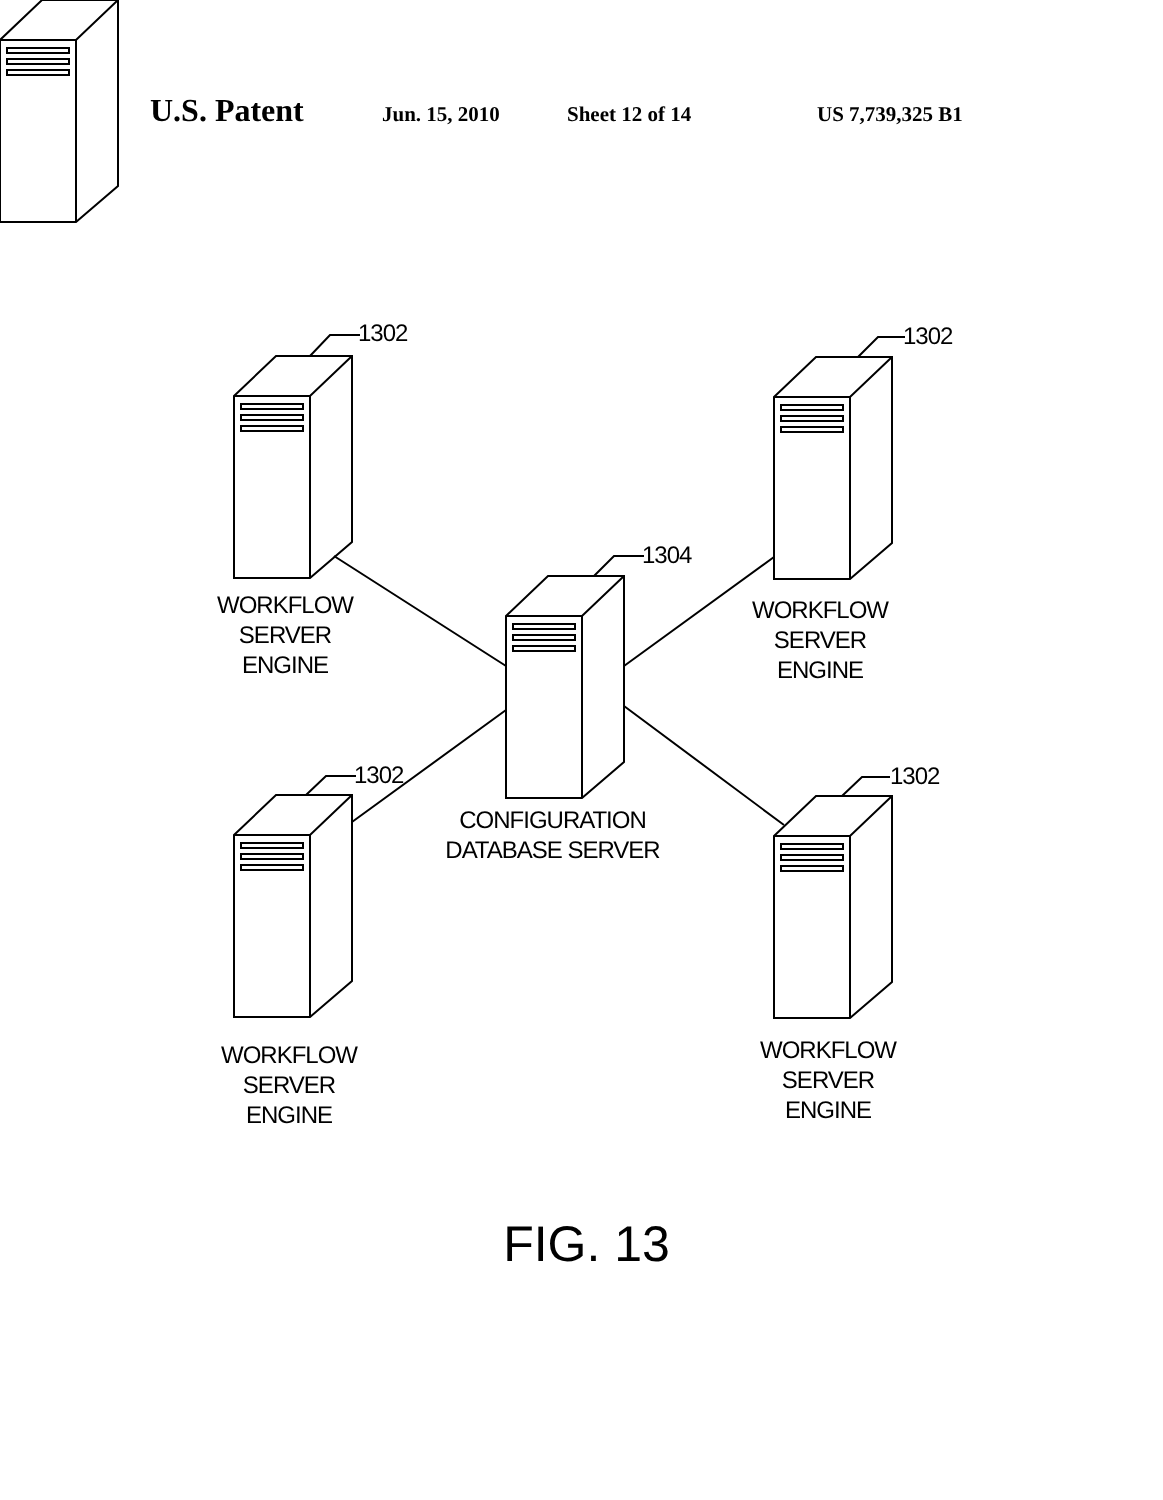U.S. Patent Jun. 15, 2010 Sheet 12 of 14 US 7,739,325 B1
1302 1302
1304
1302 1302
WORKFLOW
SERVER
ENGINE
WORKFLOW
SERVER
ENGINE
CONFIGURATION
DATABASE SERVER
WORKFLOW
SERVER
ENGINE
WORKFLOW
SERVER
ENGINE
FIG. 13